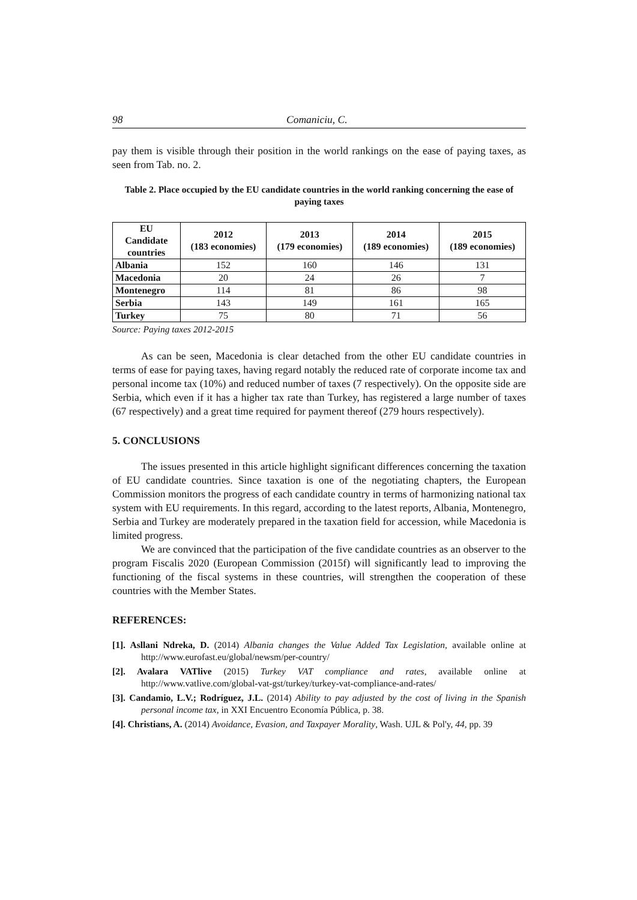98 Comaniciu, C.
pay them is visible through their position in the world rankings on the ease of paying taxes, as seen from Tab. no. 2.
Table 2. Place occupied by the EU candidate countries in the world ranking concerning the ease of paying taxes
| EU Candidate countries | 2012 (183 economies) | 2013 (179 economies) | 2014 (189 economies) | 2015 (189 economies) |
| --- | --- | --- | --- | --- |
| Albania | 152 | 160 | 146 | 131 |
| Macedonia | 20 | 24 | 26 | 7 |
| Montenegro | 114 | 81 | 86 | 98 |
| Serbia | 143 | 149 | 161 | 165 |
| Turkey | 75 | 80 | 71 | 56 |
Source: Paying taxes 2012-2015
As can be seen, Macedonia is clear detached from the other EU candidate countries in terms of ease for paying taxes, having regard notably the reduced rate of corporate income tax and personal income tax (10%) and reduced number of taxes (7 respectively). On the opposite side are Serbia, which even if it has a higher tax rate than Turkey, has registered a large number of taxes (67 respectively) and a great time required for payment thereof (279 hours respectively).
5. CONCLUSIONS
The issues presented in this article highlight significant differences concerning the taxation of EU candidate countries. Since taxation is one of the negotiating chapters, the European Commission monitors the progress of each candidate country in terms of harmonizing national tax system with EU requirements. In this regard, according to the latest reports, Albania, Montenegro, Serbia and Turkey are moderately prepared in the taxation field for accession, while Macedonia is limited progress.
We are convinced that the participation of the five candidate countries as an observer to the program Fiscalis 2020 (European Commission (2015f) will significantly lead to improving the functioning of the fiscal systems in these countries, will strengthen the cooperation of these countries with the Member States.
REFERENCES:
[1]. Asllani Ndreka, D. (2014) Albania changes the Value Added Tax Legislation, available online at http://www.eurofast.eu/global/newsm/per-country/
[2]. Avalara VATlive (2015) Turkey VAT compliance and rates, available online at http://www.vatlive.com/global-vat-gst/turkey/turkey-vat-compliance-and-rates/
[3]. Candamio, L.V.; Rodríguez, J.L. (2014) Ability to pay adjusted by the cost of living in the Spanish personal income tax, in XXI Encuentro Economía Pública, p. 38.
[4]. Christians, A. (2014) Avoidance, Evasion, and Taxpayer Morality, Wash. UJL & Pol'y, 44, pp. 39